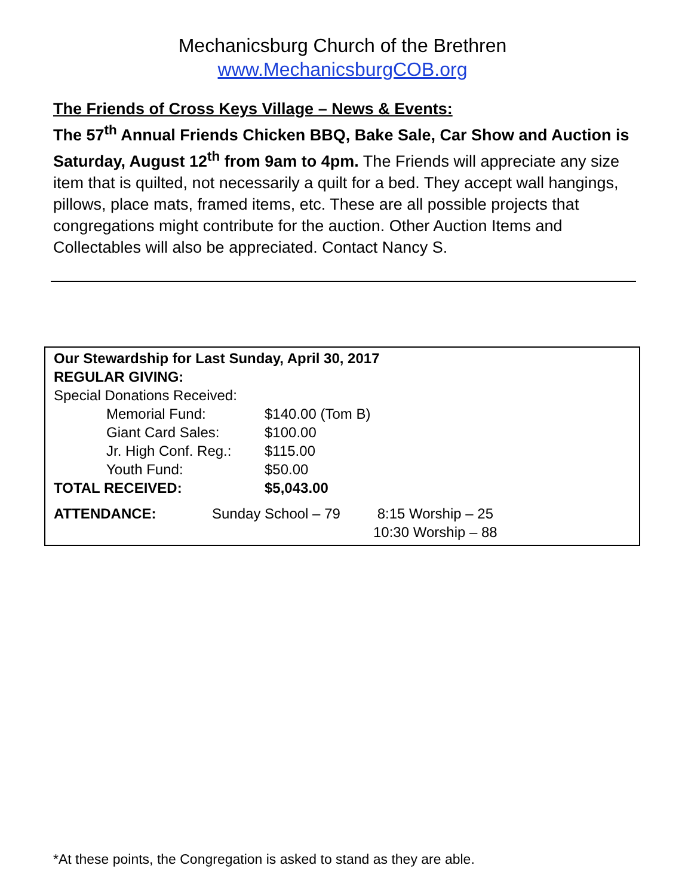Mechanicsburg Church of the Brethren
www.MechanicsburgCOB.org
The Friends of Cross Keys Village – News & Events:
The 57<sup>th</sup> Annual Friends Chicken BBQ, Bake Sale, Car Show and Auction is Saturday, August 12<sup>th</sup> from 9am to 4pm. The Friends will appreciate any size item that is quilted, not necessarily a quilt for a bed. They accept wall hangings, pillows, place mats, framed items, etc. These are all possible projects that congregations might contribute for the auction. Other Auction Items and Collectables will also be appreciated. Contact Nancy S.
| Our Stewardship for Last Sunday, April 30, 2017 | | |
| REGULAR GIVING: | | |
| Special Donations Received: | | |
| | Memorial Fund: | $140.00 (Tom B) |
| | Giant Card Sales: | $100.00 |
| | Jr. High Conf. Reg.: | $115.00 |
| | Youth Fund: | $50.00 |
| TOTAL RECEIVED: | | $5,043.00 |
| ATTENDANCE: | Sunday School – 79 | 8:15 Worship – 25 |
| | | 10:30 Worship – 88 |
*At these points, the Congregation is asked to stand as they are able.